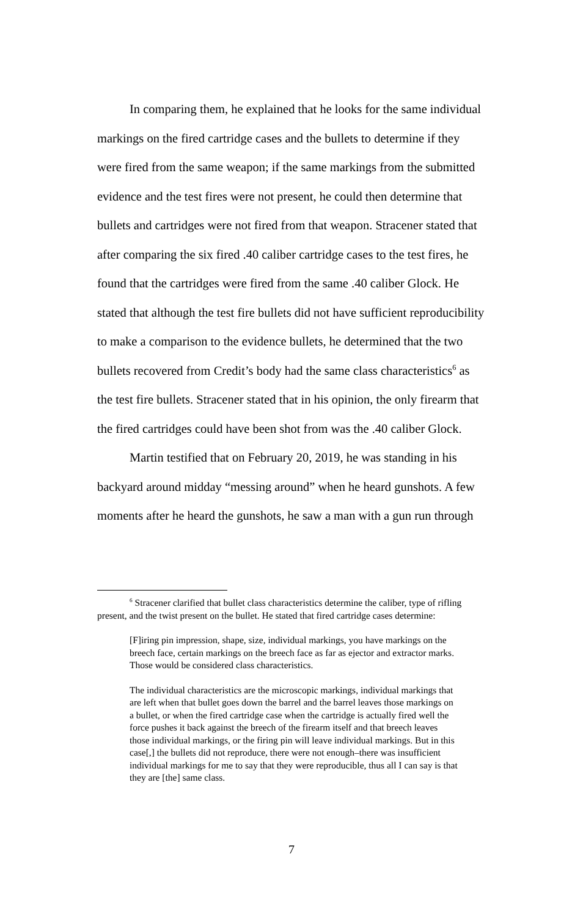In comparing them, he explained that he looks for the same individual markings on the fired cartridge cases and the bullets to determine if they were fired from the same weapon; if the same markings from the submitted evidence and the test fires were not present, he could then determine that bullets and cartridges were not fired from that weapon. Stracener stated that after comparing the six fired .40 caliber cartridge cases to the test fires, he found that the cartridges were fired from the same .40 caliber Glock. He stated that although the test fire bullets did not have sufficient reproducibility to make a comparison to the evidence bullets, he determined that the two bullets recovered from Credit’s body had the same class characteristics<sup>6</sup> as the test fire bullets. Stracener stated that in his opinion, the only firearm that the fired cartridges could have been shot from was the .40 caliber Glock.
Martin testified that on February 20, 2019, he was standing in his backyard around midday “messing around” when he heard gunshots. A few moments after he heard the gunshots, he saw a man with a gun run through
<sup>6</sup> Stracener clarified that bullet class characteristics determine the caliber, type of rifling present, and the twist present on the bullet. He stated that fired cartridge cases determine:
[F]iring pin impression, shape, size, individual markings, you have markings on the breech face, certain markings on the breech face as far as ejector and extractor marks. Those would be considered class characteristics.
The individual characteristics are the microscopic markings, individual markings that are left when that bullet goes down the barrel and the barrel leaves those markings on a bullet, or when the fired cartridge case when the cartridge is actually fired well the force pushes it back against the breech of the firearm itself and that breech leaves those individual markings, or the firing pin will leave individual markings. But in this case[,] the bullets did not reproduce, there were not enough–there was insufficient individual markings for me to say that they were reproducible, thus all I can say is that they are [the] same class.
7